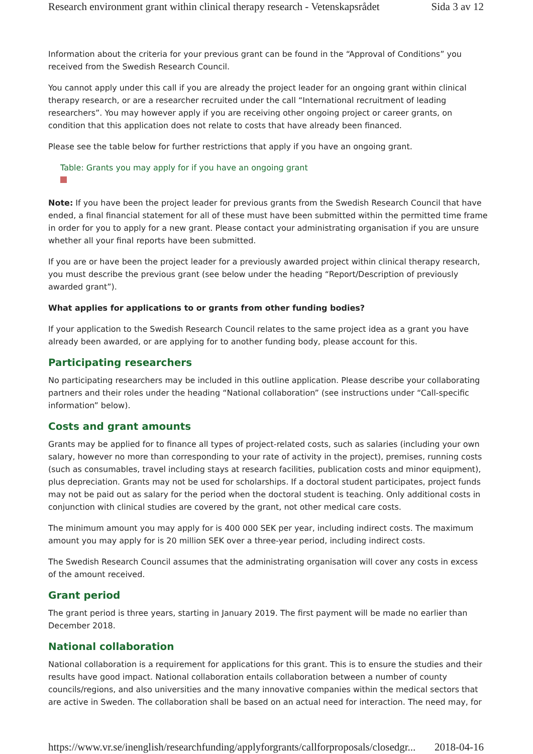Research environment grant within clinical therapy research - Vetenskapsrådet Sida 3 av 12
Information about the criteria for your previous grant can be found in the “Approval of Conditions” you received from the Swedish Research Council.
You cannot apply under this call if you are already the project leader for an ongoing grant within clinical therapy research, or are a researcher recruited under the call “International recruitment of leading researchers”. You may however apply if you are receiving other ongoing project or career grants, on condition that this application does not relate to costs that have already been financed.
Please see the table below for further restrictions that apply if you have an ongoing grant.
Table: Grants you may apply for if you have an ongoing grant
Note: If you have been the project leader for previous grants from the Swedish Research Council that have ended, a final financial statement for all of these must have been submitted within the permitted time frame in order for you to apply for a new grant. Please contact your administrating organisation if you are unsure whether all your final reports have been submitted.
If you are or have been the project leader for a previously awarded project within clinical therapy research, you must describe the previous grant (see below under the heading “Report/Description of previously awarded grant”).
What applies for applications to or grants from other funding bodies?
If your application to the Swedish Research Council relates to the same project idea as a grant you have already been awarded, or are applying for to another funding body, please account for this.
Participating researchers
No participating researchers may be included in this outline application. Please describe your collaborating partners and their roles under the heading “National collaboration” (see instructions under “Call-specific information” below).
Costs and grant amounts
Grants may be applied for to finance all types of project-related costs, such as salaries (including your own salary, however no more than corresponding to your rate of activity in the project), premises, running costs (such as consumables, travel including stays at research facilities, publication costs and minor equipment), plus depreciation. Grants may not be used for scholarships. If a doctoral student participates, project funds may not be paid out as salary for the period when the doctoral student is teaching. Only additional costs in conjunction with clinical studies are covered by the grant, not other medical care costs.
The minimum amount you may apply for is 400 000 SEK per year, including indirect costs. The maximum amount you may apply for is 20 million SEK over a three-year period, including indirect costs.
The Swedish Research Council assumes that the administrating organisation will cover any costs in excess of the amount received.
Grant period
The grant period is three years, starting in January 2019. The first payment will be made no earlier than December 2018.
National collaboration
National collaboration is a requirement for applications for this grant. This is to ensure the studies and their results have good impact. National collaboration entails collaboration between a number of county councils/regions, and also universities and the many innovative companies within the medical sectors that are active in Sweden. The collaboration shall be based on an actual need for interaction. The need may, for
https://www.vr.se/inenglish/researchfunding/applyforgrants/callforproposals/closedgr... 2018-04-16